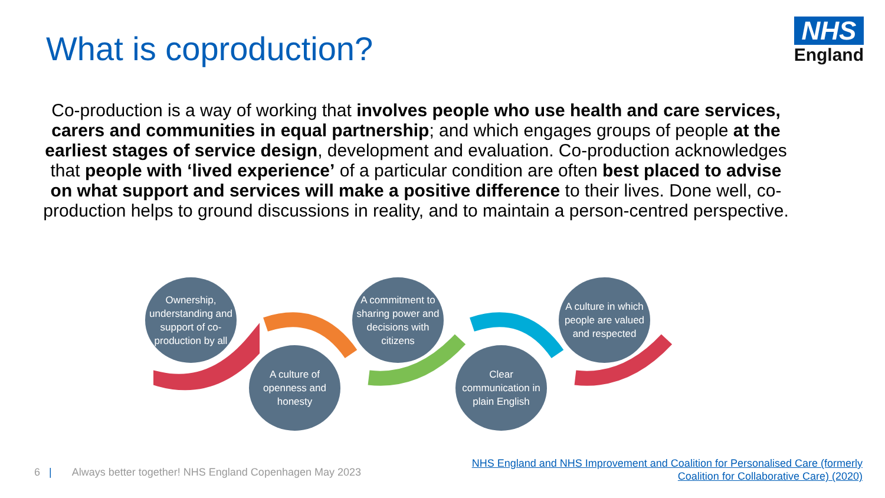What is coproduction?
NHS
England
Co-production is a way of working that involves people who use health and care services, carers and communities in equal partnership; and which engages groups of people at the earliest stages of service design, development and evaluation. Co-production acknowledges that people with ‘lived experience’ of a particular condition are often best placed to advise on what support and services will make a positive difference to their lives. Done well, co-production helps to ground discussions in reality, and to maintain a person-centred perspective.
Ownership, understanding and support of co-production by all
A culture of openness and honesty
A commitment to sharing power and decisions with citizens
Clear communication in plain English
A culture in which people are valued and respected
6 | Always better together! NHS England Copenhagen May 2023
NHS England and NHS Improvement and Coalition for Personalised Care (formerly
Coalition for Collaborative Care) (2020)